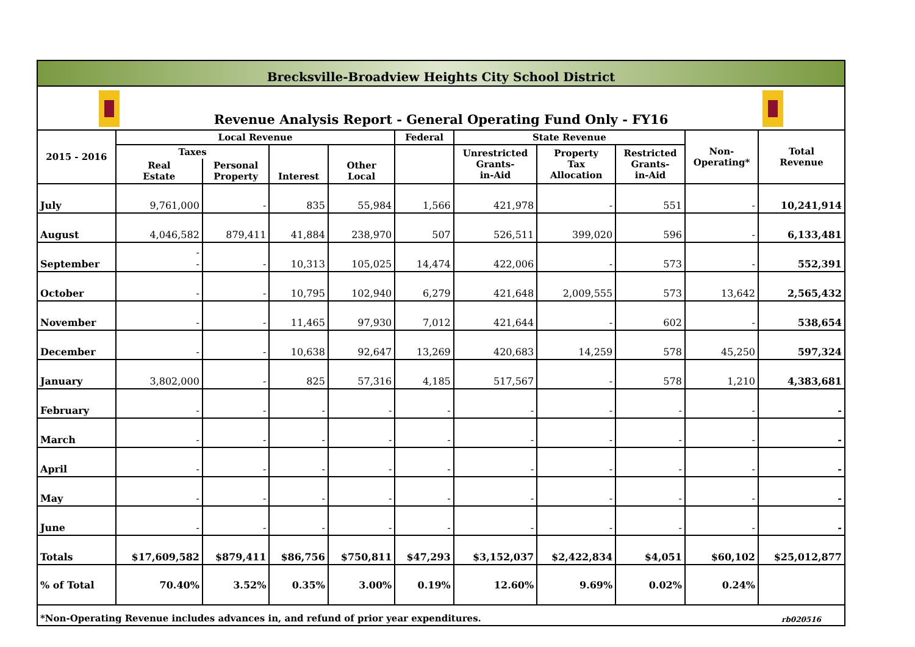Brecksville-Broadview Heights City School District
Revenue Analysis Report - General Operating Fund Only - FY16
| 2015 - 2016 | Local Revenue | | | | Federal | State Revenue | | | Non- Operating* | Total Revenue |
| --- | --- | --- | --- | --- | --- | --- | --- | --- | --- | --- |
| | Taxes | | Interest | Other Local | | Unrestricted Grants- in-Aid | Property Tax Allocation | Restricted Grants- in-Aid | | |
| | Real Estate | Personal Property | | | | | | | | |
| July | 9,761,000 | - | 835 | 55,984 | 1,566 | 421,978 | - | 551 | - | 10,241,914 |
| August | 4,046,582 | 879,411 | 41,884 | 238,970 | 507 | 526,511 | 399,020 | 596 | - | 6,133,481 |
| September | - - | - | 10,313 | 105,025 | 14,474 | 422,006 | - | 573 | - | 552,391 |
| October | - | - | 10,795 | 102,940 | 6,279 | 421,648 | 2,009,555 | 573 | 13,642 | 2,565,432 |
| November | - | - | 11,465 | 97,930 | 7,012 | 421,644 | - | 602 | - | 538,654 |
| December | - | - | 10,638 | 92,647 | 13,269 | 420,683 | 14,259 | 578 | 45,250 | 597,324 |
| January | 3,802,000 | - | 825 | 57,316 | 4,185 | 517,567 | - | 578 | 1,210 | 4,383,681 |
| February | - | - | - | - | - | - | - | - | - | - |
| March | - | - | - | - | - | - | - | - | - | - |
| April | - | - | - | - | - | - | - | - | - | - |
| May | - | - | - | - | - | - | - | - | - | - |
| June | - | - | - | - | - | - | - | - | - | - |
| Totals | $17,609,582 | $879,411 | $86,756 | $750,811 | $47,293 | $3,152,037 | $2,422,834 | $4,051 | $60,102 | $25,012,877 |
| % of Total | 70.40% | 3.52% | 0.35% | 3.00% | 0.19% | 12.60% | 9.69% | 0.02% | 0.24% | |
| *Non-Operating Revenue includes advances in, and refund of prior year expenditures. | | | | | | | | | | rb020516 |